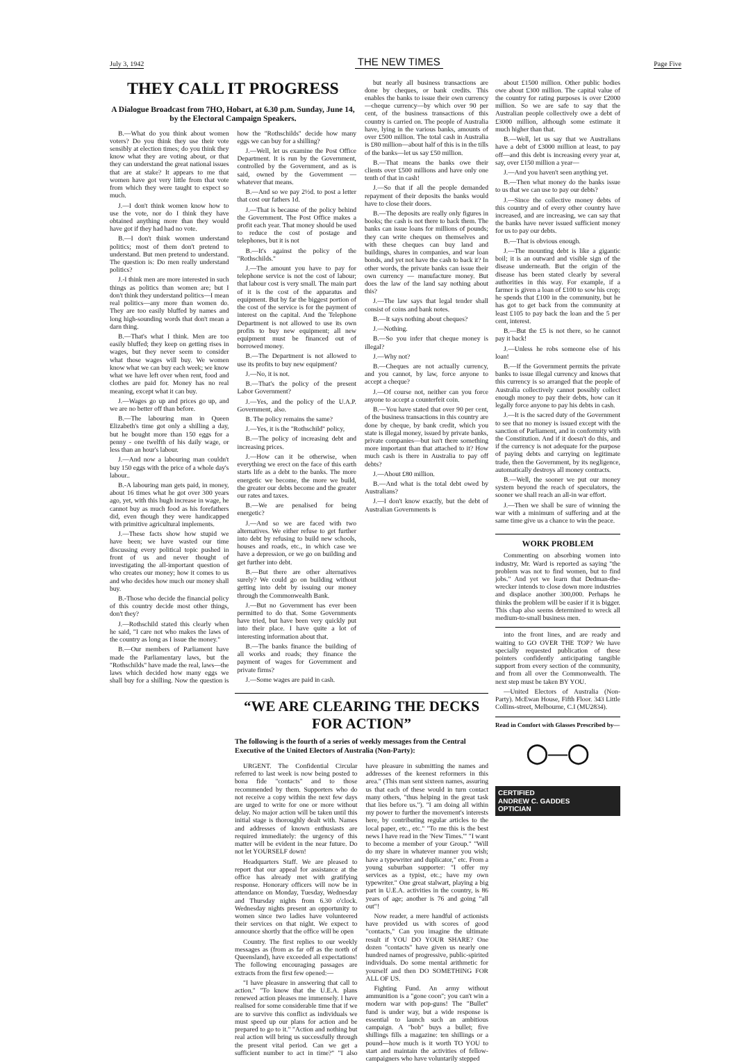July 3, 1942
THE NEW TIMES
Page Five
THEY CALL IT PROGRESS
A Dialogue Broadcast from 7HO, Hobart, at 6.30 p.m. Sunday, June 14, by the Electoral Campaign Speakers.
B.—What do you think about women voters? Do you think they use their vote sensibly at election times; do you think they know what they are voting about, or that they can understand the great national issues that are at stake? It appears to me that women have got very little from that vote from which they were taught to expect so much.
J.—I don't think women know how to use the vote, nor do I think they have obtained anything more than they would have got if they had had no vote.
B.—I don't think women understand politics; most of them don't pretend to understand. But men pretend to understand. The question is: Do men really understand politics?
J.-I think men are more interested in such things as politics than women are; but I don't think they understand politics—I mean real politics—any more than women do. They are too easily bluffed by names and long high-sounding words that don't mean a darn thing.
B.—That's what I think. Men are too easily bluffed; they keep on getting rises in wages, but they never seem to consider what those wages will buy. We women know what we can buy each week; we know what we have left over when rent, food and clothes are paid for. Money has no real meaning, except what it can buy.
J.—Wages go up and prices go up, and we are no better off than before.
B.—The labouring man in Queen Elizabeth's time got only a shilling a day, but he bought more than 150 eggs for a penny - one twelfth of his daily wage, or less than an hour's labour.
J.—And now a labouring man couldn't buy 150 eggs with the price of a whole day's labour..
B.-A labouring man gets paid, in money, about 16 times what he got over 300 years ago, yet, with this hugh increase in wage, he cannot buy as much food as his forefathers did, even though they were handicapped with primitive agricultural implements.
J.—These facts show how stupid we have been; we have wasted our time discussing every political topic pushed in front of us and never thought of investigating the all-important question of who creates our money; how it comes to us and who decides how much our money shall buy.
B.-Those who decide the financial policy of this country decide most other things, don't they?
J.—Rothschild stated this clearly when he said, "I care not who makes the laws of the country as long as I issue the money."
B.—Our members of Parliament have made the Parliamentary laws, but the "Rothschilds" have made the real, laws—the laws which decided how many eggs we shall buy for a shilling. Now the question is how the "Rothschilds" decide how many eggs we can buy for a shilling?
J.—Well, let us examine the Post Office Department. It is run by the Government, controlled by the Government, and as is said, owned by the Government — whatever that means.
B.—And so we pay 2½d. to post a letter that cost our fathers 1d.
J.—That is because of the policy behind the Government. The Post Office makes a profit each year. That money should be used to reduce the cost of postage and telephones, but it is not
B.—It's against the policy of the "Rothschilds."
J.—The amount you have to pay for telephone service is not the cost of labour; that labour cost is very small. The main part of it is the cost of the apparatus and equipment. But by far the biggest portion of the cost of the service is for the payment of interest on the capital. And the Telephone Department is not allowed to use its own profits to buy new equipment; all new equipment must be financed out of borrowed money.
B.—The Department is not allowed to use its profits to buy new equipment?
J.—No, it is not.
B.—That's the policy of the present Labor Government?
J.—Yes, and the policy of the U.A.P. Government, also.
B. The policy remains the same?
J.—Yes, it is the "Rothschild" policy,
B.—The policy of increasing debt and increasing prices.
J.—How can it be otherwise, when everything we erect on the face of this earth starts life as a debt to the banks. The more energetic we become, the more we build, the greater our debts become and the greater our rates and taxes.
B.—We are penalised for being energetic?
J.—And so we are faced with two alternatives. We either refuse to get further into debt by refusing to build new schools, houses and roads, etc., in which case we have a depression, or we go on building and get further into debt.
B.—But there are other alternatives surely? We could go on building without getting into debt by issuing our money through the Commonwealth Bank.
J.—But no Government has ever been permitted to do that. Some Governments have tried, but have been very quickly put into their place. I have quite a lot of interesting information about that.
B.—The banks finance the building of all works and roads; they finance the payment of wages for Government and private firms?
J.—Some wages are paid in cash.
but nearly all business transactions are done by cheques, or bank credits. This enables the banks to issue their own currency—cheque currency—by which over 90 per cent, of the business transactions of this country is carried on. The people of Australia have, lying in the various banks, amounts of over £500 million. The total cash in Australia is £80 million—about half of this is in the tills of the banks—let us say £50 million.
B.—That means the banks owe their clients over £500 millions and have only one tenth of that in cash!
J.—So that if all the people demanded repayment of their deposits the banks would have to close their doors.
B.—The deposits are really only figures in books; the cash is not there to back them. The banks can issue loans for millions of pounds; they can write cheques on themselves and with these cheques can buy land and buildings, shares in companies, and war loan bonds, and yet not have the cash to back it? In other words, the private banks can issue their own currency — manufacture money. But does the law of the land say nothing about this?
J.—The law says that legal tender shall consist of coins and bank notes.
B.—It says nothing about cheques?
J.—Nothing.
B.—So you infer that cheque money is illegal?
J.—Why not?
B.—Cheques are not actually currency, and you cannot, by law, force anyone to accept a cheque?
J.—Of course not, neither can you force anyone to accept a counterfeit coin.
B.—You have stated that over 90 per cent, of the business transactions in this country are done by cheque, by bank credit, which you state is illegal money, issued by private banks, private companies—but isn't there something more important than that attached to it? How much cash is there in Australia to pay off debts?
J.—About £80 million.
B.—And what is the total debt owed by Australians?
J.—I don't know exactly, but the debt of Australian Governments is
“WE ARE CLEARING THE DECKS FOR ACTION”
The following is the fourth of a series of weekly messages from the Central Executive of the United Electors of Australia (Non-Party):
URGENT. The Confidential Circular referred to last week is now being posted to bona fide "contacts" and to those recommended by them. Supporters who do not receive a copy within the next few days are urged to write for one or more without delay. No major action will be taken until this initial stage is thoroughly dealt with. Names and addresses of known enthusiasts are required immediately: the urgency of this matter will be evident in the near future. Do not let YOURSELF down!
Headquarters Staff. We are pleased to report that our appeal for assistance at the office has already met with gratifying response. Honorary officers will now be in attendance on Monday, Tuesday, Wednesday and Thursday nights from 6.30 o'clock. Wednesday nights present an opportunity to women since two ladies have volunteered their services on that night. We expect to announce shortly that the office will be open
Country. The first replies to our weekly messages as (from as far off as the north of Queensland), have exceeded all expectations! The following encouraging passages are extracts from the first few opened:—
"I have pleasure in answering that call to action." "To know that the U.E.A. plans renewed action pleases me immensely. I have realised for some considerable time that if we are to survive this conflict as individuals we must speed up our plans for action and be prepared to go to it." "Action and nothing but real action will bring us successfully through the present vital period. Can we get a sufficient number to act in time?" "I also have pleasure in submitting the names and addresses of the keenest reformers in this area." (This man sent sixteen names, assuring us that each of these would in turn contact many others, "thus helping in the great task that lies before us."). "I am doing all within my power to further the movement's interests here, by contributing regular articles to the local paper, etc., etc." "To me this is the best news I have read in the 'New Times.'" "I want to become a member of your Group." "Will do my share in whatever manner you wish; have a typewriter and duplicator," etc. From a young suburban supporter: "I offer my services as a typist, etc.; have my own typewriter." One great stalwart, playing a big part in U.E.A. activities in the country, is 86 years of age; another is 76 and going "all out"!
Now reader, a mere handful of actionists have provided us with scores of good "contacts," Can you imagine the ultimate result if YOU DO YOUR SHARE? One dozen "contacts" have given us nearly one hundred names of progressive, public-spirited individuals. Do some mental arithmetic for yourself and then DO SOMETHING FOR ALL OF US.
Fighting Fund. An army without ammunition is a "gone coon"; you can't win a modern war with pop-guns! The "Bullet" fund is under way, but a wide response is essential to launch such an ambitious campaign. A "bob" buys a bullet; five shillings fills a magazine: ten shillings or a pound—how much is it worth TO YOU to start and maintain the activities of fellow-campaigners who have voluntarily stepped
about £1500 million. Other public bodies owe about £300 million. The capital value of the country for rating purposes is over £2000 million. So we are safe to say that the Australian people collectively owe a debt of £3000 million, although some estimate it much higher than that.
B.—Well, let us say that we Australians have a debt of £3000 million at least, to pay off—and this debt is increasing every year at, say, over £150 million a year—
J.—And you haven't seen anything yet.
B.—Then what money do the banks issue to us that we can use to pay our debts?
J.—Since the collective money debts of this country and of every other country have increased, and are increasing, we can say that the banks have never issued sufficient money for us to pay our debts.
B.—That is obvious enough.
J.—The mounting debt is like a gigantic boil; it is an outward and visible sign of the disease underneath. But the origin of the disease has been stated clearly by several authorities in this way. For example, if a farmer is given a loan of £100 to sow his crop; he spends that £100 in the community, but he has got to get back from the community at least £105 to pay back the loan and the 5 per cent, interest.
B.—But the £5 is not there, so he cannot pay it back!
J.—Unless he robs someone else of his loan!
B.—If the Government permits the private banks to issue illegal currency and knows that this currency is so arranged that the people of Australia collectively cannot possibly collect enough money to pay their debts, how can it legally force anyone to pay his debts in cash.
J.—It is the sacred duty of the Government to see that no money is issued except with the sanction of Parliament, and in conformity with the Constitution. And if it doesn't do this, and if the currency is not adequate for the purpose of paying debts and carrying on legitimate trade, then the Government, by its negligence, automatically destroys all money contracts.
B.—Well, the sooner we put our money system beyond the reach of speculators, the sooner we shall reach an all-in war effort.
J.—Then we shall be sure of winning the war with a minimum of suffering and at the same time give us a chance to win the peace.
WORK PROBLEM
Commenting on absorbing women into industry, Mr. Ward is reported as saying "the problem was not to find women, but to find jobs." And yet we learn that Dedman-the-wrecker intends to close down more industries and displace another 300,000. Perhaps he thinks the problem will be easier if it is bigger. This chap also seems determined to wreck all medium-to-small business men.
into the front lines, and are ready and waiting to GO OVER THE TOP? We have specially requested publication of these pointers confidently anticipating tangible support from every section of the community, and from all over the Commonwealth. The next step must be taken BY YOU.
—United Electors of Australia (Non-Party). McEwan House, Fifth Floor. 343 Little Collins-street, Melbourne, C.I (MU2834).
Read in Comfort with Glasses Prescribed by—
◯—◯
CERTIFIED
ANDREW C. GADDES
OPTICIAN